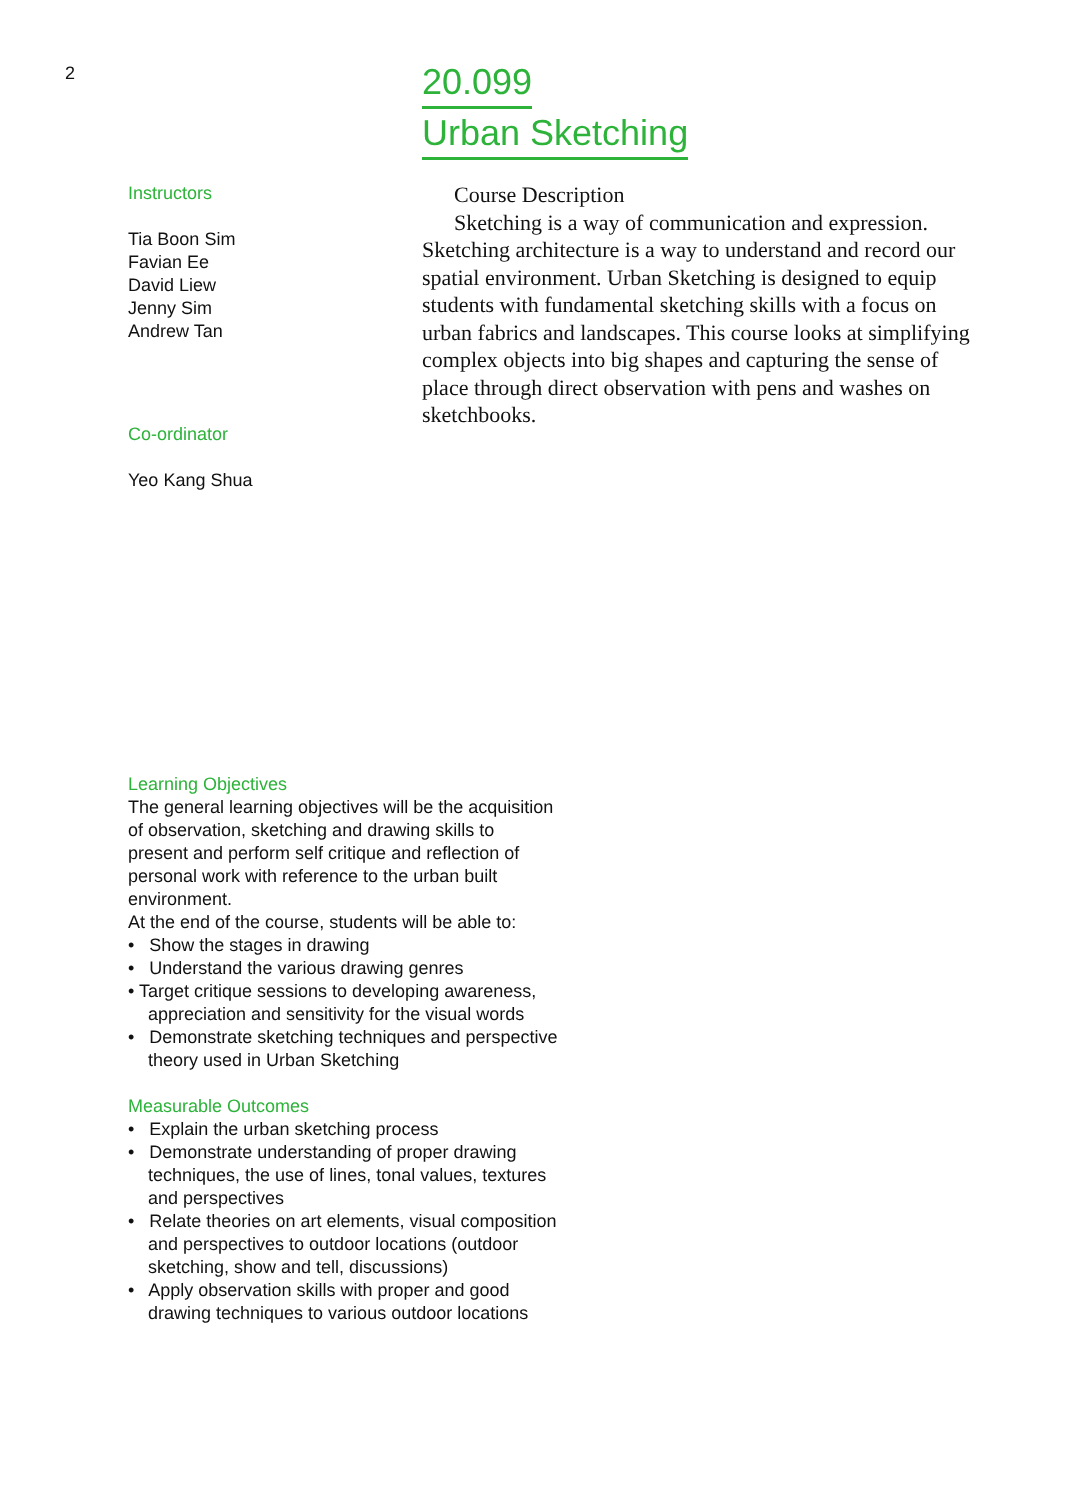2
20.099
Urban Sketching
Instructors
Tia Boon Sim
Favian Ee
David Liew
Jenny Sim
Andrew Tan
Co-ordinator
Yeo Kang Shua
Course Description
Sketching is a way of communication and expression. Sketching architecture is a way to understand and record our spatial environment. Urban Sketching is designed to equip students with fundamental sketching skills with a focus on urban fabrics and landscapes. This course looks at simplifying complex objects into big shapes and capturing the sense of place through direct observation with pens and washes on sketchbooks.
Learning Objectives
The general learning objectives will be the acquisition of observation, sketching and drawing skills to present and perform self critique and reflection of personal work with reference to the urban built environment.
At the end of the course, students will be able to:
• Show the stages in drawing
• Understand the various drawing genres
• Target critique sessions to developing awareness, appreciation and sensitivity for the visual words
• Demonstrate sketching techniques and perspective theory used in Urban Sketching
Measurable Outcomes
• Explain the urban sketching process
• Demonstrate understanding of proper drawing techniques, the use of lines, tonal values, textures and perspectives
• Relate theories on art elements, visual composition and perspectives to outdoor locations (outdoor sketching, show and tell, discussions)
• Apply observation skills with proper and good drawing techniques to various outdoor locations